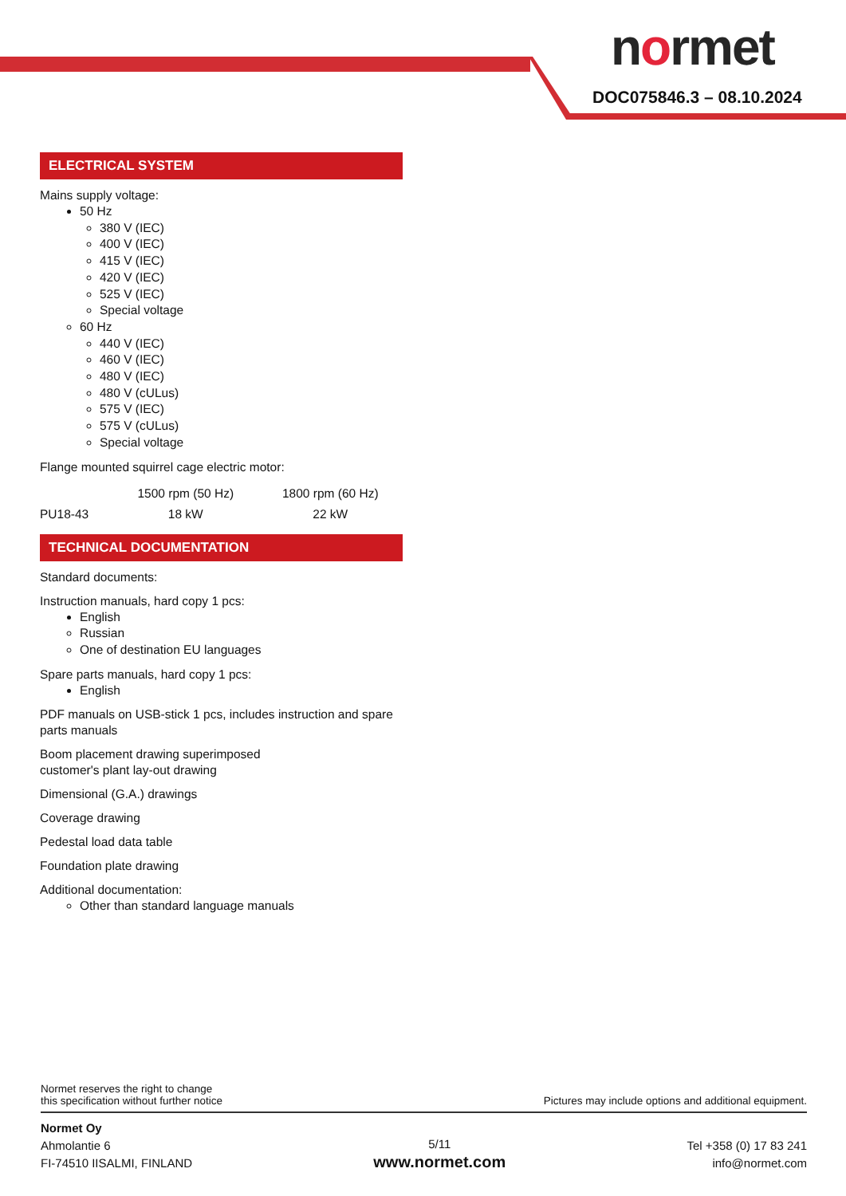normet
DOC075846.3 – 08.10.2024
ELECTRICAL SYSTEM
Mains supply voltage:
50 Hz
380 V (IEC)
400 V (IEC)
415 V (IEC)
420 V (IEC)
525 V (IEC)
Special voltage
60 Hz
440 V (IEC)
460 V (IEC)
480 V (IEC)
480 V (cULus)
575 V (IEC)
575 V (cULus)
Special voltage
Flange mounted squirrel cage electric motor:
| | 1500 rpm (50 Hz) | 1800 rpm (60 Hz) |
| --- | --- | --- |
| PU18-43 | 18 kW | 22 kW |
TECHNICAL DOCUMENTATION
Standard documents:
Instruction manuals, hard copy 1 pcs:
English
Russian
One of destination EU languages
Spare parts manuals, hard copy 1 pcs:
English
PDF manuals on USB-stick 1 pcs, includes instruction and spare parts manuals
Boom placement drawing superimposed
customer's plant lay-out drawing
Dimensional (G.A.) drawings
Coverage drawing
Pedestal load data table
Foundation plate drawing
Additional documentation:
Other than standard language manuals
Normet reserves the right to change
this specification without further notice
Pictures may include options and additional equipment.
Normet Oy
Ahmolantie 6
FI-74510 IISALMI, FINLAND
5/11
www.normet.com
Tel +358 (0) 17 83 241
info@normet.com